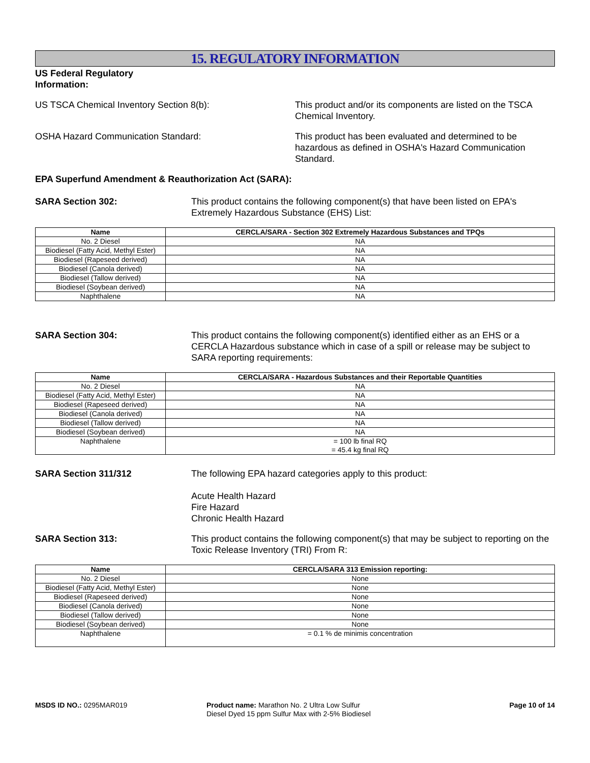15. REGULATORY INFORMATION
US Federal Regulatory
Information:
US TSCA Chemical Inventory Section 8(b): This product and/or its components are listed on the TSCA Chemical Inventory.
OSHA Hazard Communication Standard: This product has been evaluated and determined to be hazardous as defined in OSHA's Hazard Communication Standard.
EPA Superfund Amendment & Reauthorization Act (SARA):
SARA Section 302: This product contains the following component(s) that have been listed on EPA's Extremely Hazardous Substance (EHS) List:
| Name | CERCLA/SARA - Section 302 Extremely Hazardous Substances and TPQs |
| --- | --- |
| No. 2 Diesel | NA |
| Biodiesel (Fatty Acid, Methyl Ester) | NA |
| Biodiesel (Rapeseed derived) | NA |
| Biodiesel (Canola derived) | NA |
| Biodiesel (Tallow derived) | NA |
| Biodiesel (Soybean derived) | NA |
| Naphthalene | NA |
SARA Section 304: This product contains the following component(s) identified either as an EHS or a CERCLA Hazardous substance which in case of a spill or release may be subject to SARA reporting requirements:
| Name | CERCLA/SARA - Hazardous Substances and their Reportable Quantities |
| --- | --- |
| No. 2 Diesel | NA |
| Biodiesel (Fatty Acid, Methyl Ester) | NA |
| Biodiesel (Rapeseed derived) | NA |
| Biodiesel (Canola derived) | NA |
| Biodiesel (Tallow derived) | NA |
| Biodiesel (Soybean derived) | NA |
| Naphthalene | = 100 lb final RQ = 45.4 kg final RQ |
SARA Section 311/312 The following EPA hazard categories apply to this product:
Acute Health Hazard
Fire Hazard
Chronic Health Hazard
SARA Section 313: This product contains the following component(s) that may be subject to reporting on the Toxic Release Inventory (TRI) From R:
| Name | CERCLA/SARA 313 Emission reporting: |
| --- | --- |
| No. 2 Diesel | None |
| Biodiesel (Fatty Acid, Methyl Ester) | None |
| Biodiesel (Rapeseed derived) | None |
| Biodiesel (Canola derived) | None |
| Biodiesel (Tallow derived) | None |
| Biodiesel (Soybean derived) | None |
| Naphthalene | = 0.1 % de minimis concentration |
MSDS ID NO.: 0295MAR019 Product name: Marathon No. 2 Ultra Low Sulfur Diesel Dyed 15 ppm Sulfur Max with 2-5% Biodiesel
Page 10 of 14